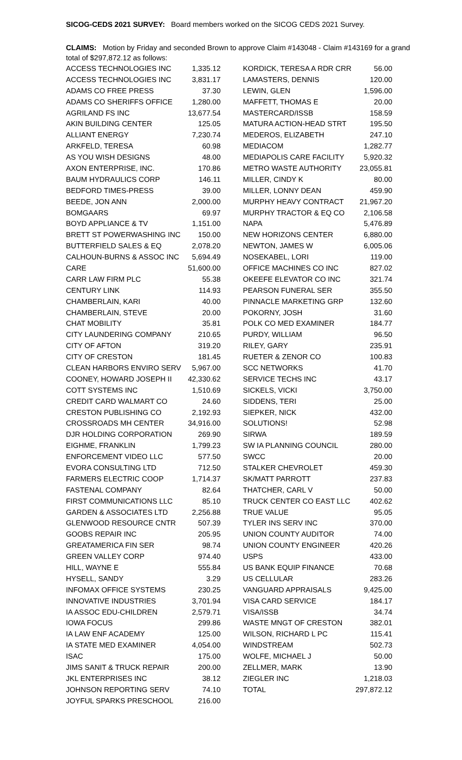SICOG-CEDS 2021 SURVEY: Board members worked on the SICOG CEDS 2021 Survey.
CLAIMS: Motion by Friday and seconded Brown to approve Claim #143048 - Claim #143169 for a grand total of $297,872.12 as follows:
| ACCESS TECHNOLOGIES INC | 1,335.12 | KORDICK, TERESA A RDR CRR | 56.00 |
| ACCESS TECHNOLOGIES INC | 3,831.17 | LAMASTERS, DENNIS | 120.00 |
| ADAMS CO FREE PRESS | 37.30 | LEWIN, GLEN | 1,596.00 |
| ADAMS CO SHERIFFS OFFICE | 1,280.00 | MAFFETT, THOMAS E | 20.00 |
| AGRILAND FS INC | 13,677.54 | MASTERCARD/ISSB | 158.59 |
| AKIN BUILDING CENTER | 125.05 | MATURA ACTION-HEAD STRT | 195.50 |
| ALLIANT ENERGY | 7,230.74 | MEDEROS, ELIZABETH | 247.10 |
| ARKFELD, TERESA | 60.98 | MEDIACOM | 1,282.77 |
| AS YOU WISH DESIGNS | 48.00 | MEDIAPOLIS CARE FACILITY | 5,920.32 |
| AXON ENTERPRISE, INC. | 170.86 | METRO WASTE AUTHORITY | 23,055.81 |
| BAUM HYDRAULICS CORP | 146.11 | MILLER, CINDY K | 80.00 |
| BEDFORD TIMES-PRESS | 39.00 | MILLER, LONNY DEAN | 459.90 |
| BEEDE, JON ANN | 2,000.00 | MURPHY HEAVY CONTRACT | 21,967.20 |
| BOMGAARS | 69.97 | MURPHY TRACTOR & EQ CO | 2,106.58 |
| BOYD APPLIANCE & TV | 1,151.00 | NAPA | 5,476.89 |
| BRETT ST POWERWASHING INC | 150.00 | NEW HORIZONS CENTER | 6,880.00 |
| BUTTERFIELD SALES & EQ | 2,078.20 | NEWTON, JAMES W | 6,005.06 |
| CALHOUN-BURNS & ASSOC INC | 5,694.49 | NOSEKABEL, LORI | 119.00 |
| CARE | 51,600.00 | OFFICE MACHINES CO INC | 827.02 |
| CARR LAW FIRM PLC | 55.38 | OKEEFE ELEVATOR CO INC | 321.74 |
| CENTURY LINK | 114.93 | PEARSON FUNERAL SER | 355.50 |
| CHAMBERLAIN, KARI | 40.00 | PINNACLE MARKETING GRP | 132.60 |
| CHAMBERLAIN, STEVE | 20.00 | POKORNY, JOSH | 31.60 |
| CHAT MOBILITY | 35.81 | POLK CO MED EXAMINER | 184.77 |
| CITY LAUNDERING COMPANY | 210.65 | PURDY, WILLIAM | 96.50 |
| CITY OF AFTON | 319.20 | RILEY, GARY | 235.91 |
| CITY OF CRESTON | 181.45 | RUETER & ZENOR CO | 100.83 |
| CLEAN HARBORS ENVIRO SERV | 5,967.00 | SCC NETWORKS | 41.70 |
| COONEY, HOWARD JOSEPH II | 42,330.62 | SERVICE TECHS INC | 43.17 |
| COTT SYSTEMS INC | 1,510.69 | SICKELS, VICKI | 3,750.00 |
| CREDIT CARD WALMART CO | 24.60 | SIDDENS, TERI | 25.00 |
| CRESTON PUBLISHING CO | 2,192.93 | SIEPKER, NICK | 432.00 |
| CROSSROADS MH CENTER | 34,916.00 | SOLUTIONS! | 52.98 |
| DJR HOLDING CORPORATION | 269.90 | SIRWA | 189.59 |
| EIGHME, FRANKLIN | 1,799.23 | SW IA PLANNING COUNCIL | 280.00 |
| ENFORCEMENT VIDEO LLC | 577.50 | SWCC | 20.00 |
| EVORA CONSULTING LTD | 712.50 | STALKER CHEVROLET | 459.30 |
| FARMERS ELECTRIC COOP | 1,714.37 | SK/MATT PARROTT | 237.83 |
| FASTENAL COMPANY | 82.64 | THATCHER, CARL V | 50.00 |
| FIRST COMMUNICATIONS LLC | 85.10 | TRUCK CENTER CO EAST LLC | 402.62 |
| GARDEN & ASSOCIATES LTD | 2,256.88 | TRUE VALUE | 95.05 |
| GLENWOOD RESOURCE CNTR | 507.39 | TYLER INS SERV INC | 370.00 |
| GOOBS REPAIR INC | 205.95 | UNION COUNTY AUDITOR | 74.00 |
| GREATAMERICA FIN SER | 98.74 | UNION COUNTY ENGINEER | 420.26 |
| GREEN VALLEY CORP | 974.40 | USPS | 433.00 |
| HILL, WAYNE E | 555.84 | US BANK EQUIP FINANCE | 70.68 |
| HYSELL, SANDY | 3.29 | US CELLULAR | 283.26 |
| INFOMAX OFFICE SYSTEMS | 230.25 | VANGUARD APPRAISALS | 9,425.00 |
| INNOVATIVE INDUSTRIES | 3,701.94 | VISA CARD SERVICE | 184.17 |
| IA ASSOC EDU-CHILDREN | 2,579.71 | VISA/ISSB | 34.74 |
| IOWA FOCUS | 299.86 | WASTE MNGT OF CRESTON | 382.01 |
| IA LAW ENF ACADEMY | 125.00 | WILSON, RICHARD L PC | 115.41 |
| IA STATE MED EXAMINER | 4,054.00 | WINDSTREAM | 502.73 |
| ISAC | 175.00 | WOLFE, MICHAEL J | 50.00 |
| JIMS SANIT & TRUCK REPAIR | 200.00 | ZELLMER, MARK | 13.90 |
| JKL ENTERPRISES INC | 38.12 | ZIEGLER INC | 1,218.03 |
| JOHNSON REPORTING SERV | 74.10 | TOTAL | 297,872.12 |
| JOYFUL SPARKS PRESCHOOL | 216.00 | | |